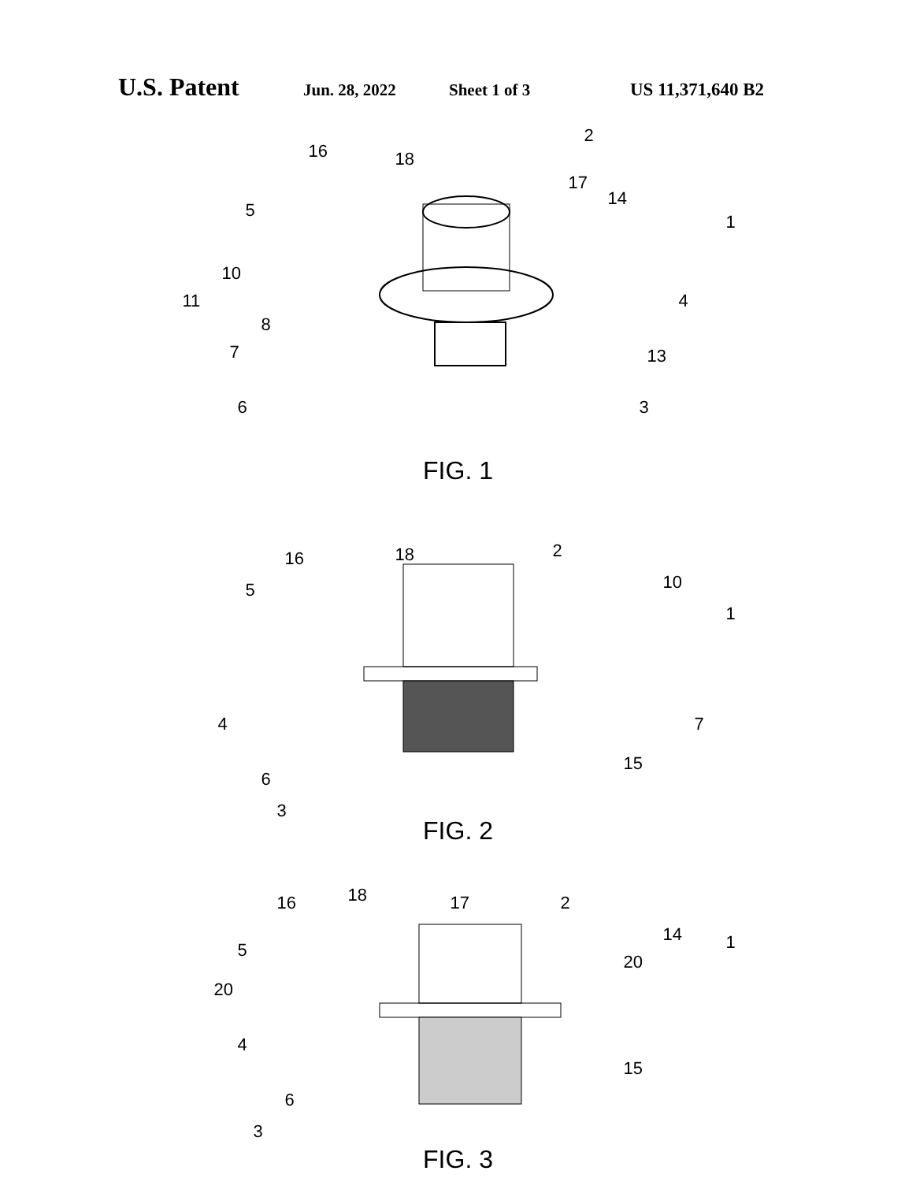U.S. Patent Jun. 28, 2022 Sheet 1 of 3 US 11,371,640 B2
2
1
4
13
3 6
5
10
11
8
7
16 18
17
14
FIG. 1
16 18 2
10 5
1
4 7
15
6
3
FIG. 2
16 18 17 2
14
5
20
20
1
4
15
6
3
FIG. 3